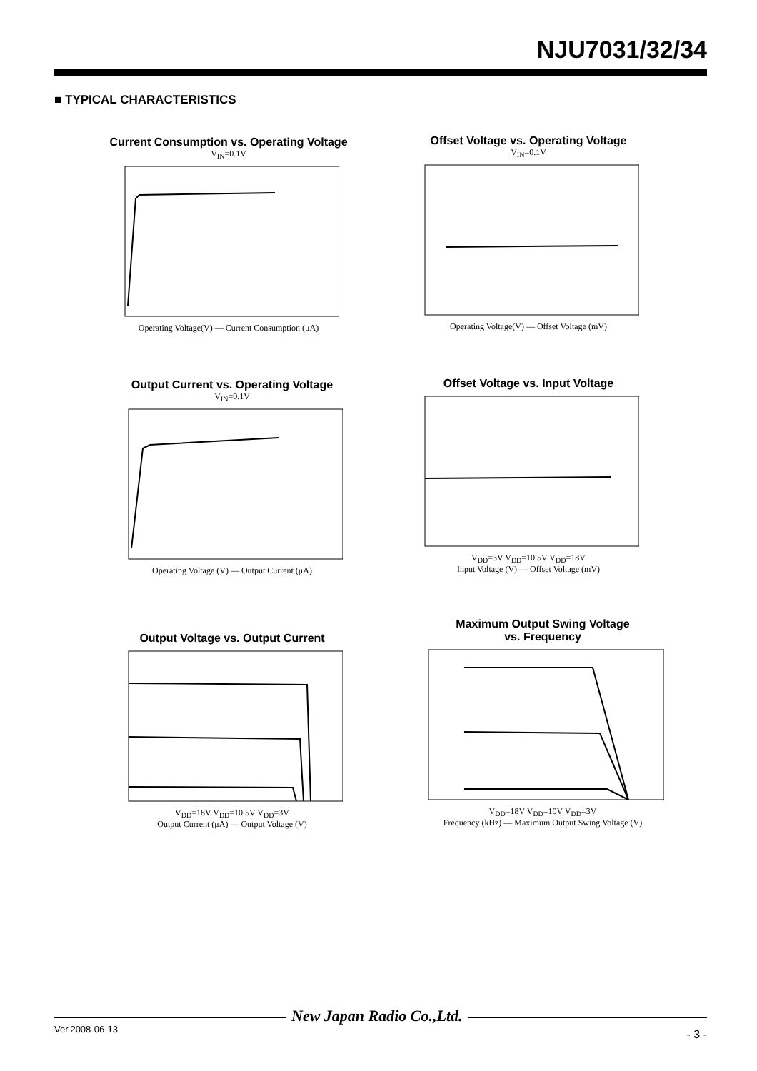NJU7031/32/34
■ TYPICAL CHARACTERISTICS
Current Consumption vs. Operating Voltage
V<sub>IN</sub>=0.1V
Operating Voltage(V) — Current Consumption (μA)
Offset Voltage vs. Operating Voltage
V<sub>IN</sub>=0.1V
Operating Voltage(V) — Offset Voltage (mV)
Output Current vs. Operating Voltage
V<sub>IN</sub>=0.1V
Operating Voltage (V) — Output Current (μA)
Offset Voltage vs. Input Voltage
V<sub>DD</sub>=3V V<sub>DD</sub>=10.5V V<sub>DD</sub>=18V
Input Voltage (V) — Offset Voltage (mV)
Output Voltage vs. Output Current
V<sub>DD</sub>=18V V<sub>DD</sub>=10.5V V<sub>DD</sub>=3V
Output Current (μA) — Output Voltage (V)
Maximum Output Swing Voltage
vs. Frequency
V<sub>DD</sub>=18V V<sub>DD</sub>=10V V<sub>DD</sub>=3V
Frequency (kHz) — Maximum Output Swing Voltage (V)
New Japan Radio Co.,Ltd.
Ver.2008-06-13 - 3 -